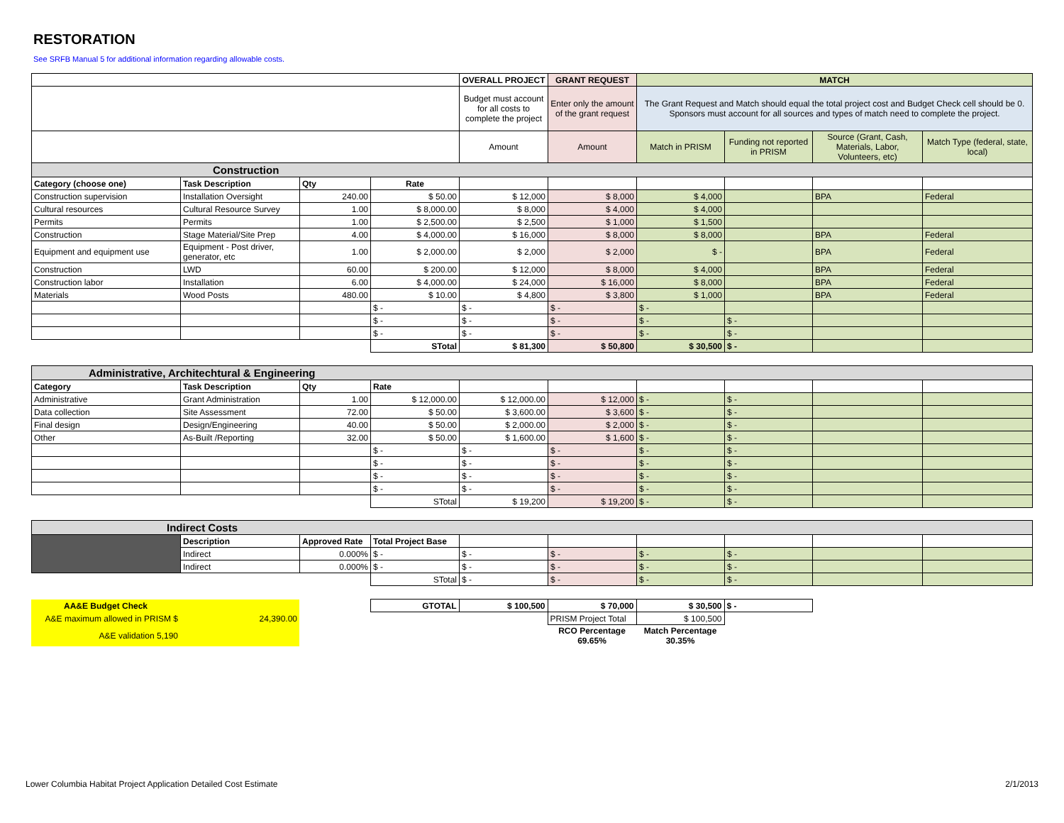RESTORATION
See SRFB Manual 5 for additional information regarding allowable costs.
| | | | | OVERALL PROJECT | GRANT REQUEST | MATCH | | | |
| | | | | Budget must account for all costs to complete the project | Enter only the amount of the grant request | The Grant Request and Match should equal the total project cost and Budget Check cell should be 0. Sponsors must account for all sources and types of match need to complete the project. | | | |
| | | | | Amount | Amount | Match in PRISM | Funding not reported in PRISM | Source (Grant, Cash, Materials, Labor, Volunteers, etc) | Match Type (federal, state, local) |
| Construction | | | | | | | | | |
| Category (choose one) | Task Description | Qty | Rate | | | | | | |
| Construction supervision | Installation Oversight | 240.00 | $ 50.00 | $ 12,000 | $ 8,000 | $ 4,000 | | BPA | Federal |
| Cultural resources | Cultural Resource Survey | 1.00 | $ 8,000.00 | $ 8,000 | $ 4,000 | $ 4,000 | | | |
| Permits | Permits | 1.00 | $ 2,500.00 | $ 2,500 | $ 1,000 | $ 1,500 | | | |
| Construction | Stage Material/Site Prep | 4.00 | $ 4,000.00 | $ 16,000 | $ 8,000 | $ 8,000 | | BPA | Federal |
| Equipment and equipment use | Equipment - Post driver, generator, etc | 1.00 | $ 2,000.00 | $ 2,000 | $ 2,000 | $ - | | BPA | Federal |
| Construction | LWD | 60.00 | $ 200.00 | $ 12,000 | $ 8,000 | $ 4,000 | | BPA | Federal |
| Construction labor | Installation | 6.00 | $ 4,000.00 | $ 24,000 | $ 16,000 | $ 8,000 | | BPA | Federal |
| Materials | Wood Posts | 480.00 | $ 10.00 | $ 4,800 | $ 3,800 | $ 1,000 | | BPA | Federal |
| | | | $ - | $ - | $ - | $ - | | | |
| | | | $ - | $ - | $ - | $ - | $ - | | |
| | | | $ - | $ - | $ - | $ - | $ - | | |
| | | | STotal | $ 81,300 | $ 50,800 | $ 30,500 | $ - | | |
| Administrative, Architechtural & Engineering | | | | | | | | | |
| Category | Task Description | Qty | Rate | | | | | | |
| Administrative | Grant Administration | 1.00 | $ 12,000.00 | $ 12,000.00 | $ 12,000 | $ - | $ - | | |
| Data collection | Site Assessment | 72.00 | $ 50.00 | $ 3,600.00 | $ 3,600 | $ - | $ - | | |
| Final design | Design/Engineering | 40.00 | $ 50.00 | $ 2,000.00 | $ 2,000 | $ - | $ - | | |
| Other | As-Built /Reporting | 32.00 | $ 50.00 | $ 1,600.00 | $ 1,600 | $ - | $ - | | |
| | | | $ - | $ - | $ - | $ - | $ - | | |
| | | | $ - | $ - | $ - | $ - | $ - | | |
| | | | $ - | $ - | $ - | $ - | $ - | | |
| | | | $ - | $ - | $ - | $ - | $ - | | |
| | | | STotal | $ 19,200 | $ 19,200 | $ - | $ - | | |
| Indirect Costs | | | | | | | | | |
| | Description | Approved Rate | Total Project Base | | | | | | |
| | Indirect | 0.000% | $ - | $ - | $ - | $ - | $ - | | |
| | Indirect | 0.000% | $ - | $ - | $ - | $ - | $ - | | |
| | | | STotal | $ - | $ - | $ - | $ - | | |
| AA&E Budget Check | | | GTOTAL | $ 100,500 | $ 70,000 | $ 30,500 | $ - | | |
| A&E maximum allowed in PRISM $ | 24,390.00 | | | | PRISM Project Total | $ 100,500 | | | |
| A&E validation 5,190 | | | | | RCO Percentage 69.65% | Match Percentage 30.35% | | | |
Lower Columbia Habitat Project Application Detailed Cost Estimate 2/1/2013